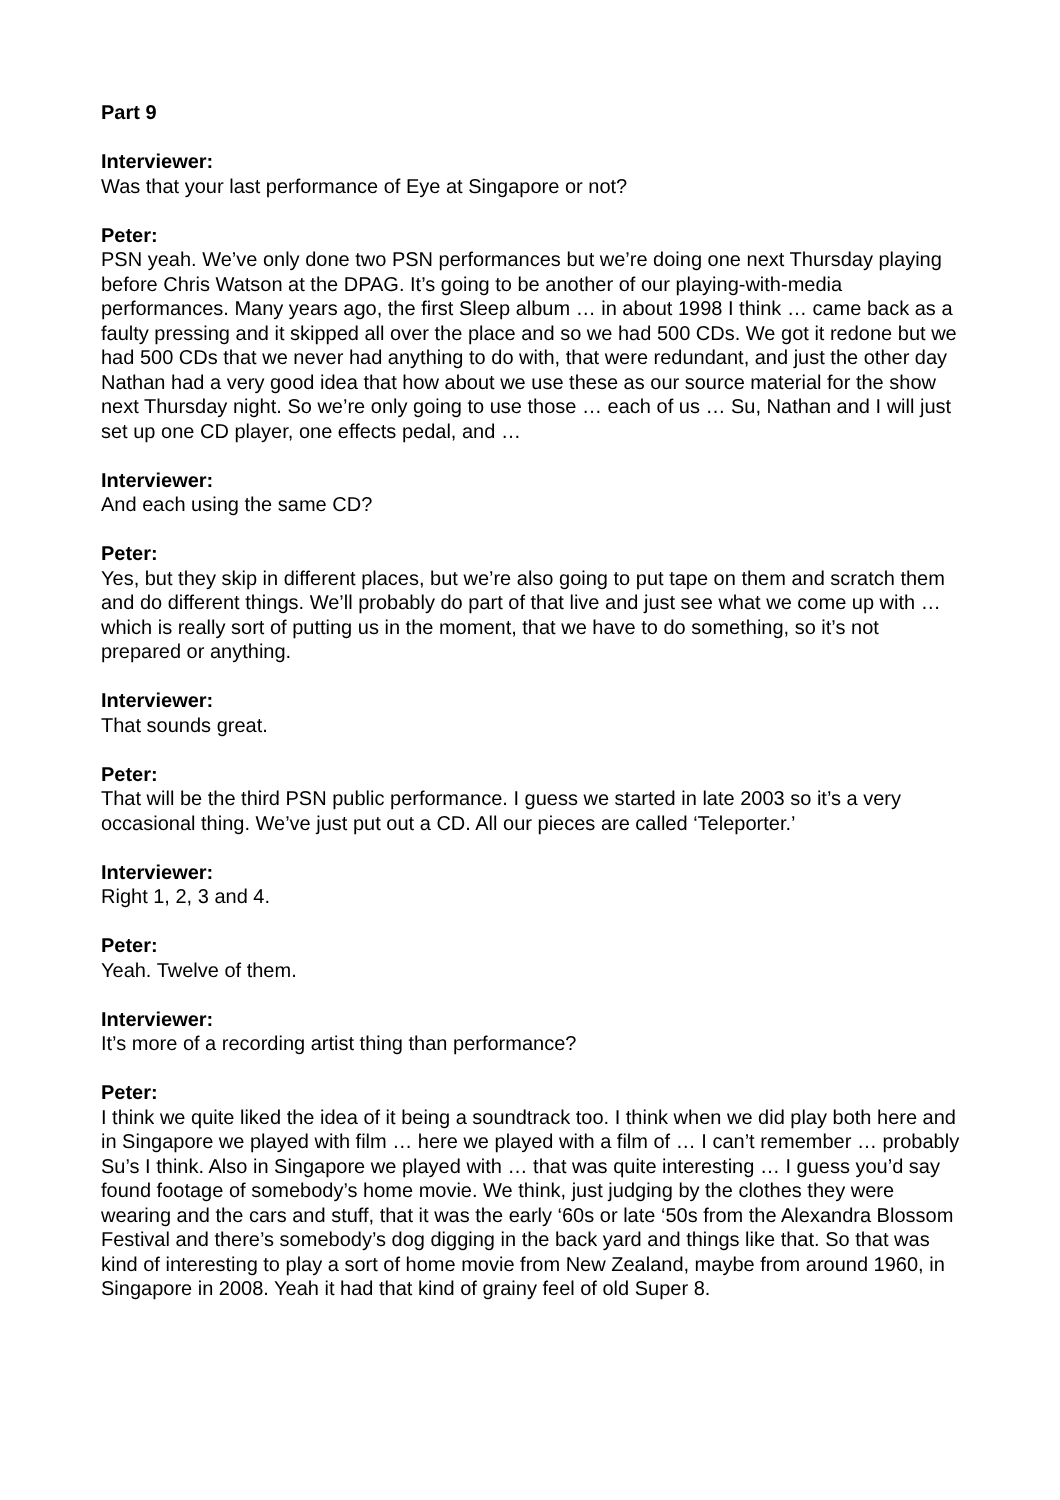Part 9
Interviewer:
Was that your last performance of Eye at Singapore or not?
Peter:
PSN yeah. We’ve only done two PSN performances but we’re doing one next Thursday playing before Chris Watson at the DPAG. It’s going to be another of our playing-with-media performances. Many years ago, the first Sleep album … in about 1998 I think … came back as a faulty pressing and it skipped all over the place and so we had 500 CDs. We got it redone but we had 500 CDs that we never had anything to do with, that were redundant, and just the other day Nathan had a very good idea that how about we use these as our source material for the show next Thursday night. So we’re only going to use those … each of us … Su, Nathan and I will just set up one CD player, one effects pedal, and …
Interviewer:
And each using the same CD?
Peter:
Yes, but they skip in different places, but we’re also going to put tape on them and scratch them and do different things. We’ll probably do part of that live and just see what we come up with … which is really sort of putting us in the moment, that we have to do something, so it’s not prepared or anything.
Interviewer:
That sounds great.
Peter:
That will be the third PSN public performance. I guess we started in late 2003 so it’s a very occasional thing. We’ve just put out a CD. All our pieces are called ‘Teleporter.’
Interviewer:
Right 1, 2, 3 and 4.
Peter:
Yeah. Twelve of them.
Interviewer:
It’s more of a recording artist thing than performance?
Peter:
I think we quite liked the idea of it being a soundtrack too. I think when we did play both here and in Singapore we played with film … here we played with a film of … I can’t remember … probably Su’s I think. Also in Singapore we played with … that was quite interesting … I guess you’d say found footage of somebody’s home movie. We think, just judging by the clothes they were wearing and the cars and stuff, that it was the early ‘60s or late ‘50s from the Alexandra Blossom Festival and there’s somebody’s dog digging in the back yard and things like that. So that was kind of interesting to play a sort of home movie from New Zealand, maybe from around 1960, in Singapore in 2008. Yeah it had that kind of grainy feel of old Super 8.